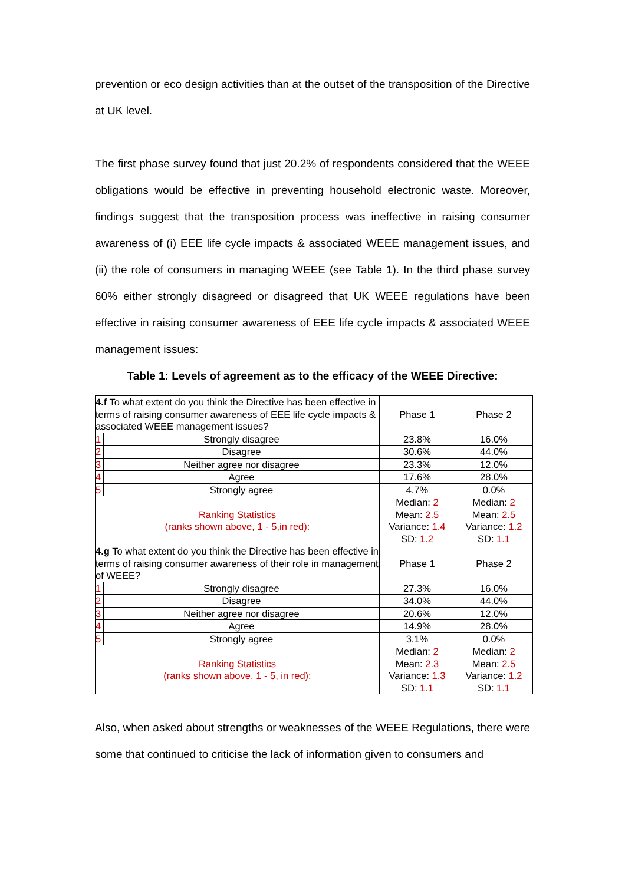prevention or eco design activities than at the outset of the transposition of the Directive at UK level.
The first phase survey found that just 20.2% of respondents considered that the WEEE obligations would be effective in preventing household electronic waste. Moreover, findings suggest that the transposition process was ineffective in raising consumer awareness of (i) EEE life cycle impacts & associated WEEE management issues, and (ii) the role of consumers in managing WEEE (see Table 1). In the third phase survey 60% either strongly disagreed or disagreed that UK WEEE regulations have been effective in raising consumer awareness of EEE life cycle impacts & associated WEEE management issues:
Table 1: Levels of agreement as to the efficacy of the WEEE Directive:
| 4.f To what extent do you think the Directive has been effective in terms of raising consumer awareness of EEE life cycle impacts & associated WEEE management issues? | | Phase 1 | Phase 2 |
| 1 | Strongly disagree | 23.8% | 16.0% |
| 2 | Disagree | 30.6% | 44.0% |
| 3 | Neither agree nor disagree | 23.3% | 12.0% |
| 4 | Agree | 17.6% | 28.0% |
| 5 | Strongly agree | 4.7% | 0.0% |
| Ranking Statistics (ranks shown above, 1 - 5,in red): | | Median: 2 Mean: 2.5 Variance: 1.4 SD: 1.2 | Median: 2 Mean: 2.5 Variance: 1.2 SD: 1.1 |
| 4.g To what extent do you think the Directive has been effective in terms of raising consumer awareness of their role in management of WEEE? | | Phase 1 | Phase 2 |
| 1 | Strongly disagree | 27.3% | 16.0% |
| 2 | Disagree | 34.0% | 44.0% |
| 3 | Neither agree nor disagree | 20.6% | 12.0% |
| 4 | Agree | 14.9% | 28.0% |
| 5 | Strongly agree | 3.1% | 0.0% |
| Ranking Statistics (ranks shown above, 1 - 5, in red): | | Median: 2 Mean: 2.3 Variance: 1.3 SD: 1.1 | Median: 2 Mean: 2.5 Variance: 1.2 SD: 1.1 |
Also, when asked about strengths or weaknesses of the WEEE Regulations, there were some that continued to criticise the lack of information given to consumers and